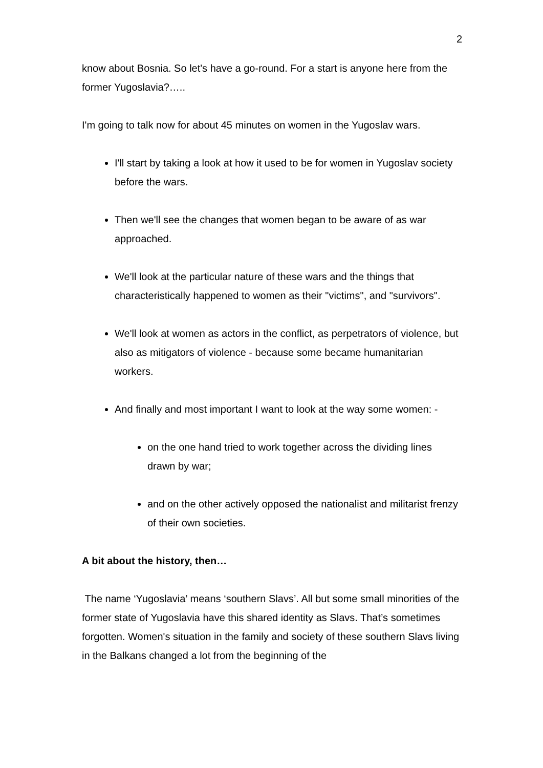2
know about Bosnia. So let's have a go-round. For a start is anyone here from the former Yugoslavia?…..
I'm going to talk now for about 45 minutes on women in the Yugoslav wars.
I'll start by taking a look at how it used to be for women in Yugoslav society before the wars.
Then we'll see the changes that women began to be aware of as war approached.
We'll look at the particular nature of these wars and the things that characteristically happened to women as their "victims", and "survivors".
We'll look at women as actors in the conflict, as perpetrators of violence, but also as mitigators of violence - because some became humanitarian workers.
And finally and most important I want to look at the way some women: -
on the one hand tried to work together across the dividing lines drawn by war;
and on the other actively opposed the nationalist and militarist frenzy of their own societies.
A bit about the history, then…
The name ‘Yugoslavia’ means ‘southern Slavs’. All but some small minorities of the former state of Yugoslavia have this shared identity as Slavs. That’s sometimes forgotten. Women's situation in the family and society of these southern Slavs living in the Balkans changed a lot from the beginning of the